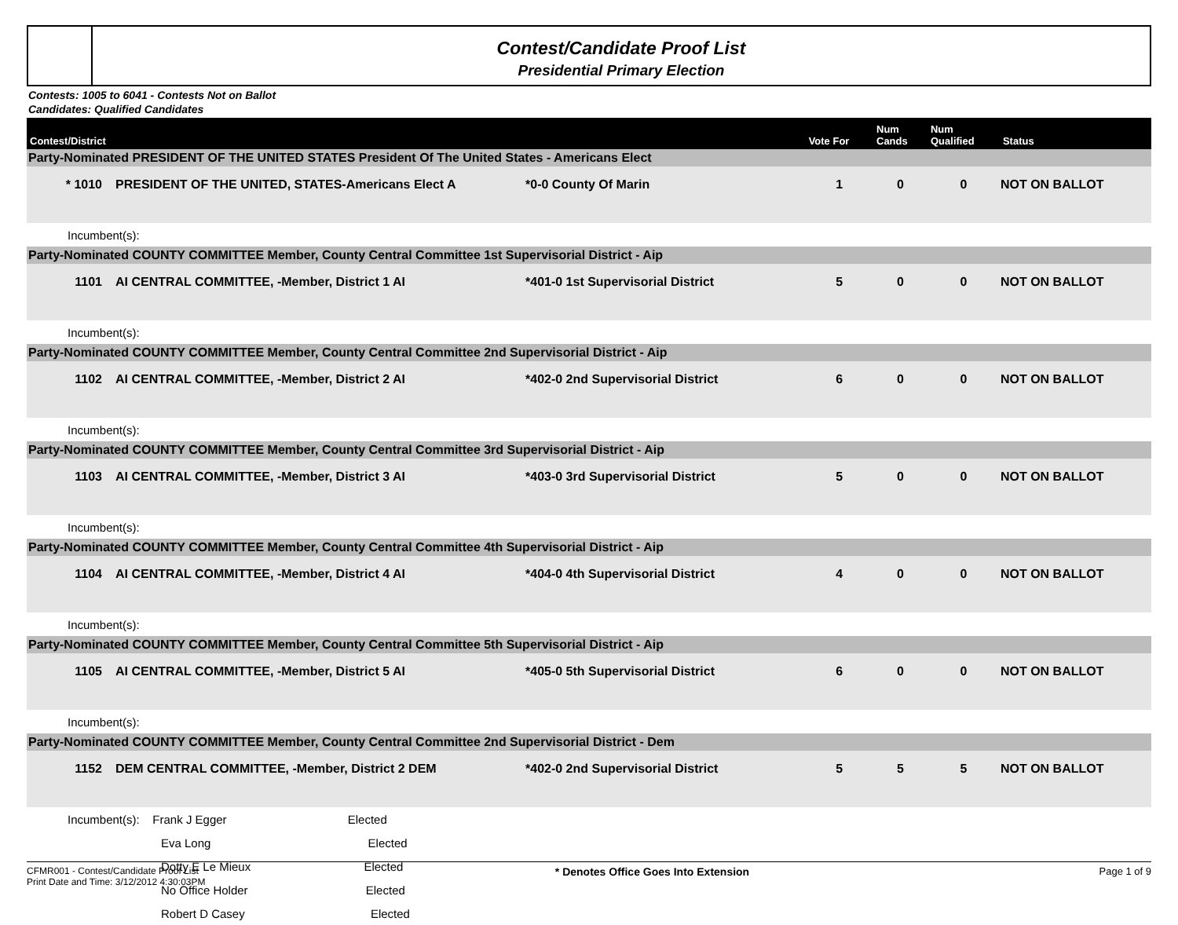Contest/Candidate Proof List
Presidential Primary Election
Contests: 1005 to 6041 - Contests Not on Ballot
Candidates: Qualified Candidates
| Contest/District | | | Vote For | Num Cands | Num Qualified | Status |
| --- | --- | --- | --- | --- | --- | --- |
| Party-Nominated PRESIDENT OF THE UNITED STATES President Of The United States - Americans Elect | | | | | | |
| * 1010 | PRESIDENT OF THE UNITED, STATES-Americans Elect A | *0-0 County Of Marin | 1 | 0 | 0 | NOT ON BALLOT |
| Incumbent(s): | | | | | | |
| Party-Nominated COUNTY COMMITTEE Member, County Central Committee 1st Supervisorial District - Aip | | | | | | |
| 1101 | AI CENTRAL COMMITTEE, -Member, District 1 AI | *401-0 1st Supervisorial District | 5 | 0 | 0 | NOT ON BALLOT |
| Incumbent(s): | | | | | | |
| Party-Nominated COUNTY COMMITTEE Member, County Central Committee 2nd Supervisorial District - Aip | | | | | | |
| 1102 | AI CENTRAL COMMITTEE, -Member, District 2 AI | *402-0 2nd Supervisorial District | 6 | 0 | 0 | NOT ON BALLOT |
| Incumbent(s): | | | | | | |
| Party-Nominated COUNTY COMMITTEE Member, County Central Committee 3rd Supervisorial District - Aip | | | | | | |
| 1103 | AI CENTRAL COMMITTEE, -Member, District 3 AI | *403-0 3rd Supervisorial District | 5 | 0 | 0 | NOT ON BALLOT |
| Incumbent(s): | | | | | | |
| Party-Nominated COUNTY COMMITTEE Member, County Central Committee 4th Supervisorial District - Aip | | | | | | |
| 1104 | AI CENTRAL COMMITTEE, -Member, District 4 AI | *404-0 4th Supervisorial District | 4 | 0 | 0 | NOT ON BALLOT |
| Incumbent(s): | | | | | | |
| Party-Nominated COUNTY COMMITTEE Member, County Central Committee 5th Supervisorial District - Aip | | | | | | |
| 1105 | AI CENTRAL COMMITTEE, -Member, District 5 AI | *405-0 5th Supervisorial District | 6 | 0 | 0 | NOT ON BALLOT |
| Incumbent(s): | | | | | | |
| Party-Nominated COUNTY COMMITTEE Member, County Central Committee 2nd Supervisorial District - Dem | | | | | | |
| 1152 | DEM CENTRAL COMMITTEE, -Member, District 2 DEM | *402-0 2nd Supervisorial District | 5 | 5 | 5 | NOT ON BALLOT |
| Incumbent(s): Frank J Egger Elected | | | | | | |
| Eva Long Elected | | | | | | |
| Dotty E Le Mieux Elected | | | | | | |
| No Office Holder Elected | | | | | | |
| Robert D Casey Elected | | | | | | |
CFMR001 - Contest/Candidate Proof List
Print Date and Time: 3/12/2012 4:30:03PM
* Denotes Office Goes Into Extension
Page 1 of 9